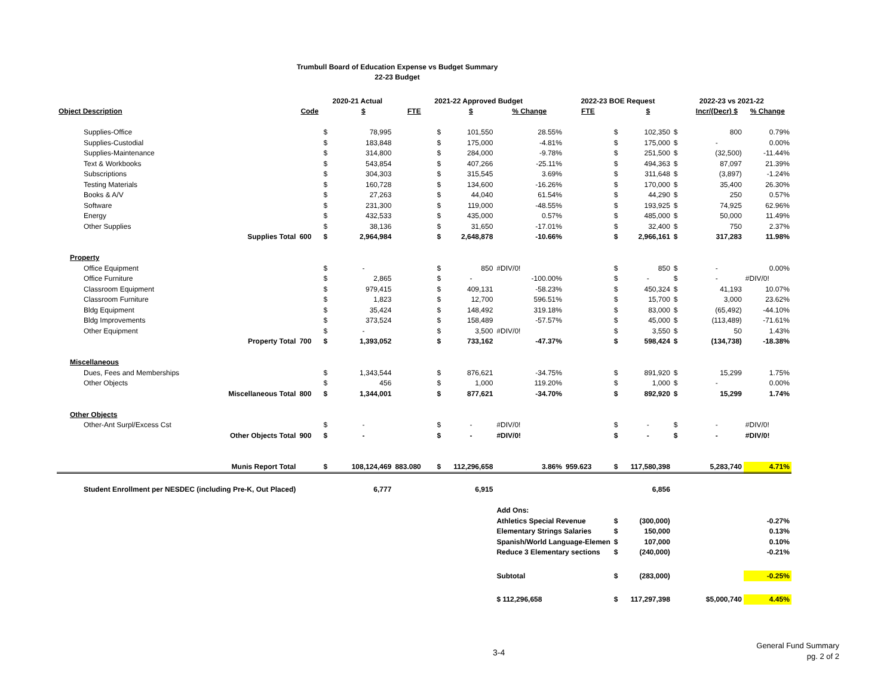Trumbull Board of Education Expense vs Budget Summary
22-23 Budget
| | | | 2020-21 Actual | | 2021-22 Approved Budget | | | | 2022-23 BOE Request | | | 2022-23 vs 2021-22 | | |
| Object Description | | Code | | $ | FTE | | $ | % Change | FTE | | $ | | Incr/(Decr) $ | % Change |
| Supplies-Office | | | $ | 78,995 | | $ | 101,550 | 28.55% | | $ | 102,350 | $ | 800 | 0.79% |
| Supplies-Custodial | | | $ | 183,848 | | $ | 175,000 | -4.81% | | $ | 175,000 | $ | - | 0.00% |
| Supplies-Maintenance | | | $ | 314,800 | | $ | 284,000 | -9.78% | | $ | 251,500 | $ | (32,500) | -11.44% |
| Text & Workbooks | | | $ | 543,854 | | $ | 407,266 | -25.11% | | $ | 494,363 | $ | 87,097 | 21.39% |
| Subscriptions | | | $ | 304,303 | | $ | 315,545 | 3.69% | | $ | 311,648 | $ | (3,897) | -1.24% |
| Testing Materials | | | $ | 160,728 | | $ | 134,600 | -16.26% | | $ | 170,000 | $ | 35,400 | 26.30% |
| Books & A/V | | | $ | 27,263 | | $ | 44,040 | 61.54% | | $ | 44,290 | $ | 250 | 0.57% |
| Software | | | $ | 231,300 | | $ | 119,000 | -48.55% | | $ | 193,925 | $ | 74,925 | 62.96% |
| Energy | | | $ | 432,533 | | $ | 435,000 | 0.57% | | $ | 485,000 | $ | 50,000 | 11.49% |
| Other Supplies | | | $ | 38,136 | | $ | 31,650 | -17.01% | | $ | 32,400 | $ | 750 | 2.37% |
| | Supplies Total | 600 | $ | 2,964,984 | | $ | 2,648,878 | -10.66% | | $ | 2,966,161 | $ | 317,283 | 11.98% |
| Property | | | | | | | | | | | | | | |
| Office Equipment | | | $ | - | | $ | 850 | #DIV/0! | | $ | 850 | $ | - | 0.00% |
| Office Furniture | | | $ | 2,865 | | $ | - | -100.00% | | $ | - | $ | - | #DIV/0! |
| Classroom Equipment | | | $ | 979,415 | | $ | 409,131 | -58.23% | | $ | 450,324 | $ | 41,193 | 10.07% |
| Classroom Furniture | | | $ | 1,823 | | $ | 12,700 | 596.51% | | $ | 15,700 | $ | 3,000 | 23.62% |
| Bldg Equipment | | | $ | 35,424 | | $ | 148,492 | 319.18% | | $ | 83,000 | $ | (65,492) | -44.10% |
| Bldg Improvements | | | $ | 373,524 | | $ | 158,489 | -57.57% | | $ | 45,000 | $ | (113,489) | -71.61% |
| Other Equipment | | | $ | - | | $ | 3,500 | #DIV/0! | | $ | 3,550 | $ | 50 | 1.43% |
| | Property Total | 700 | $ | 1,393,052 | | $ | 733,162 | -47.37% | | $ | 598,424 | $ | (134,738) | -18.38% |
| Miscellaneous | | | | | | | | | | | | | | |
| Dues, Fees and Memberships | | | $ | 1,343,544 | | $ | 876,621 | -34.75% | | $ | 891,920 | $ | 15,299 | 1.75% |
| Other Objects | | | $ | 456 | | $ | 1,000 | 119.20% | | $ | 1,000 | $ | - | 0.00% |
| | Miscellaneous Total | 800 | $ | 1,344,001 | | $ | 877,621 | -34.70% | | $ | 892,920 | $ | 15,299 | 1.74% |
| Other Objects | | | | | | | | | | | | | | |
| Other-Ant Surpl/Excess Cst | | | $ | - | | $ | - | #DIV/0! | | $ | - | $ | - | #DIV/0! |
| | Other Objects Total | 900 | $ | - | | $ | - | #DIV/0! | | $ | - | $ | - | #DIV/0! |
| | Munis Report Total | | $ | 108,124,469 | 883.080 | $ | 112,296,658 | 3.86% | 959.623 | $ | 117,580,398 | | 5,283,740 | 4.71% |
| Student Enrollment per NESDEC (including Pre-K, Out Placed) | | | | 6,777 | | | 6,915 | | | | 6,856 | | | |
| | | | | | | | | Add Ons: | | | | | | |
| | | | | | | | | Athletics Special Revenue | | $ | (300,000) | | | -0.27% |
| | | | | | | | | Elementary Strings Salaries | | $ | 150,000 | | | 0.13% |
| | | | | | | | | Spanish/World Language-Elemen | | $ | 107,000 | | | 0.10% |
| | | | | | | | | Reduce 3 Elementary sections | | $ | (240,000) | | | -0.21% |
| | | | | | | | | Subtotal | | $ | (283,000) | | | -0.25% |
| | | | | | | | | $ 112,296,658 | | $ | 117,297,398 | | $5,000,740 | 4.45% |
3-4
General Fund Summary
pg. 2 of 2